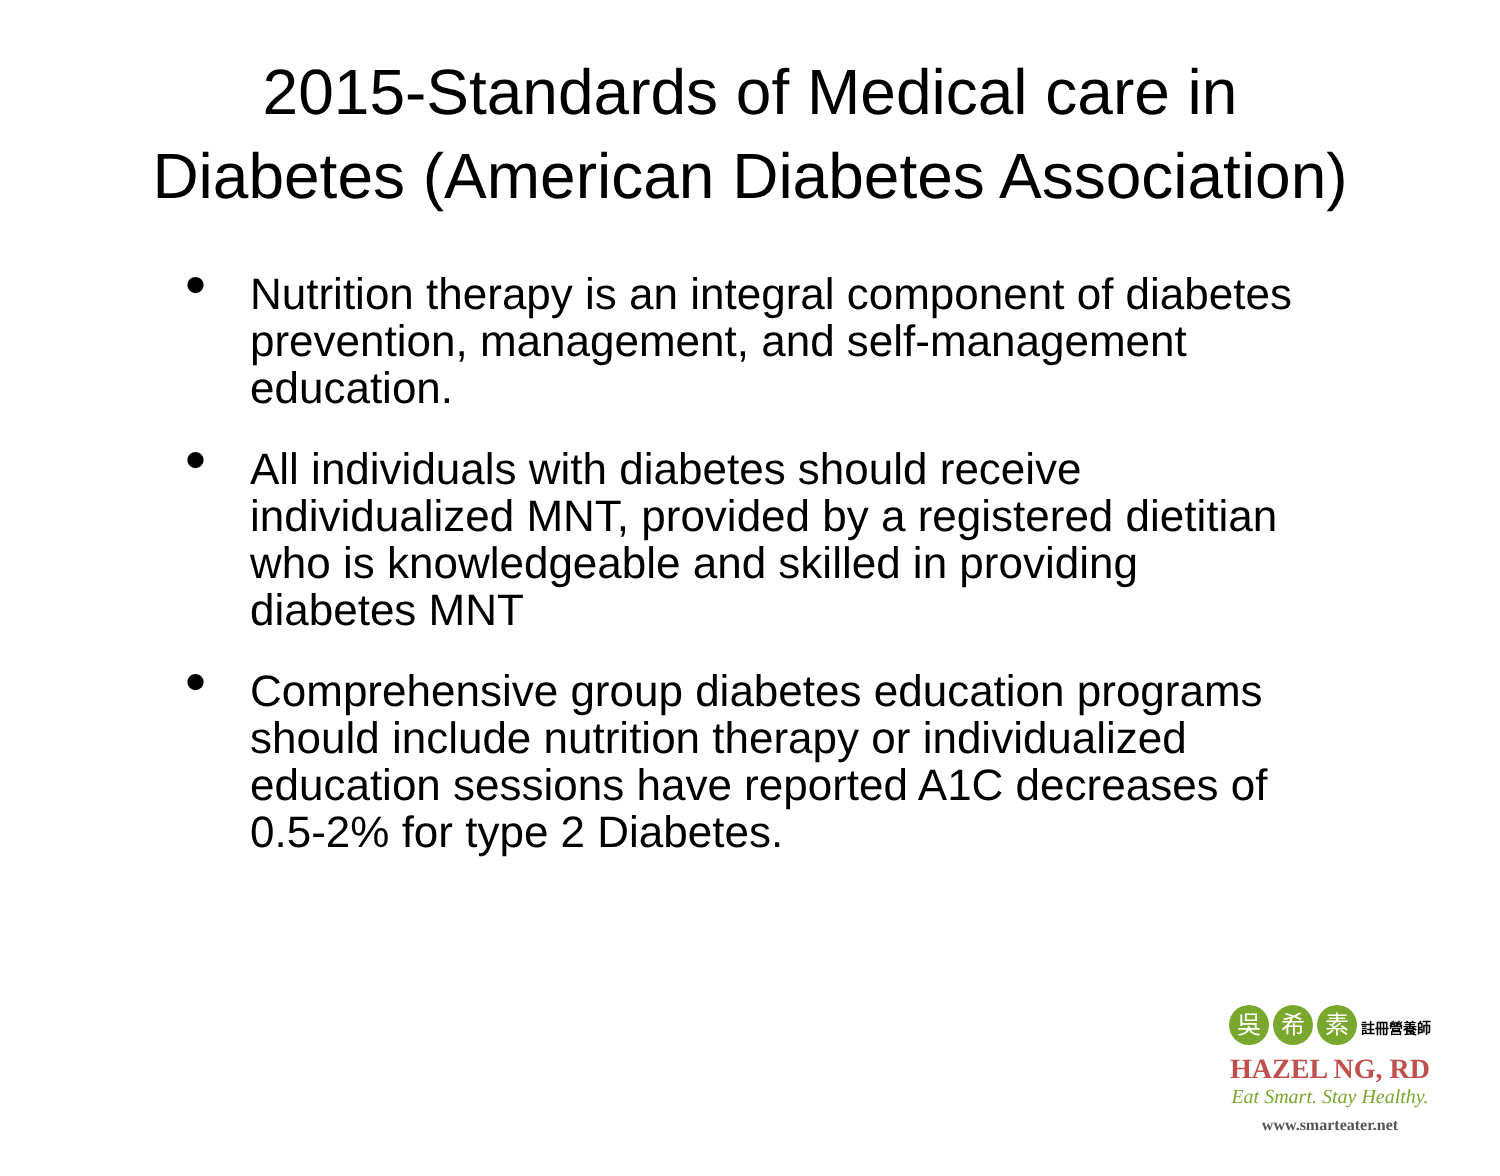2015-Standards of Medical care in Diabetes (American Diabetes Association)
• Nutrition therapy is an integral component of diabetes prevention, management, and self-management education.
• All individuals with diabetes should receive individualized MNT, provided by a registered dietitian who is knowledgeable and skilled in providing diabetes MNT
• Comprehensive group diabetes education programs should include nutrition therapy or individualized education sessions have reported A1C decreases of 0.5-2% for type 2 Diabetes.
吳 希 素 註冊營養師
HAZEL NG, RD
Eat Smart. Stay Healthy.
www.smarteater.net